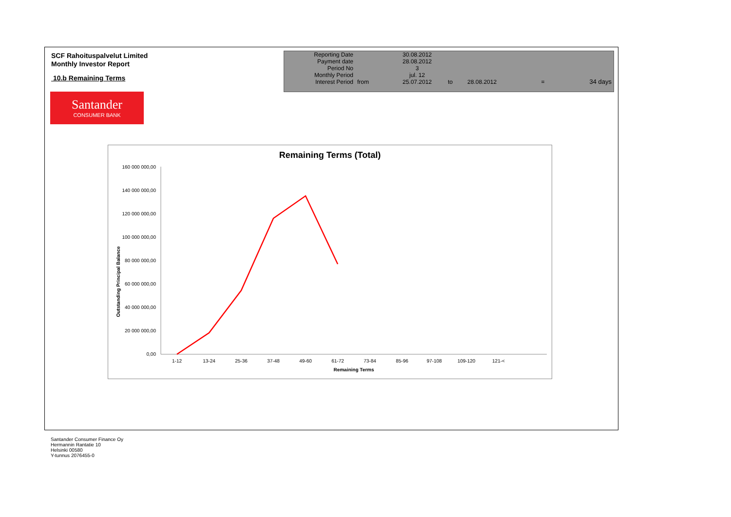SCF Rahoituspalvelut Limited
Monthly Investor Report
10.b Remaining Terms
| Reporting Date | | 30.08.2012 | | | | |
| Payment date Period No | | 28.08.2012 3 | | | | |
| Monthly Period | | jul. 12 | | | | |
| Interest Period | from | 25.07.2012 | to | 28.08.2012 | = | 34 days |
Santander
CONSUMER BANK
Remaining Terms (Total)
Outstanding Principal Balance
160 000 000,00
140 000 000,00
120 000 000,00
100 000 000,00
80 000 000,00
60 000 000,00
40 000 000,00
20 000 000,00
0,00
1-12
13-24
25-36
37-48
49-60
61-72
73-84
85-96
97-108
109-120
121-<
Remaining Terms
Santander Consumer Finance Oy
Hermannin Rantatie 10
Helsinki 00580
Y-tunnus 2076455-0